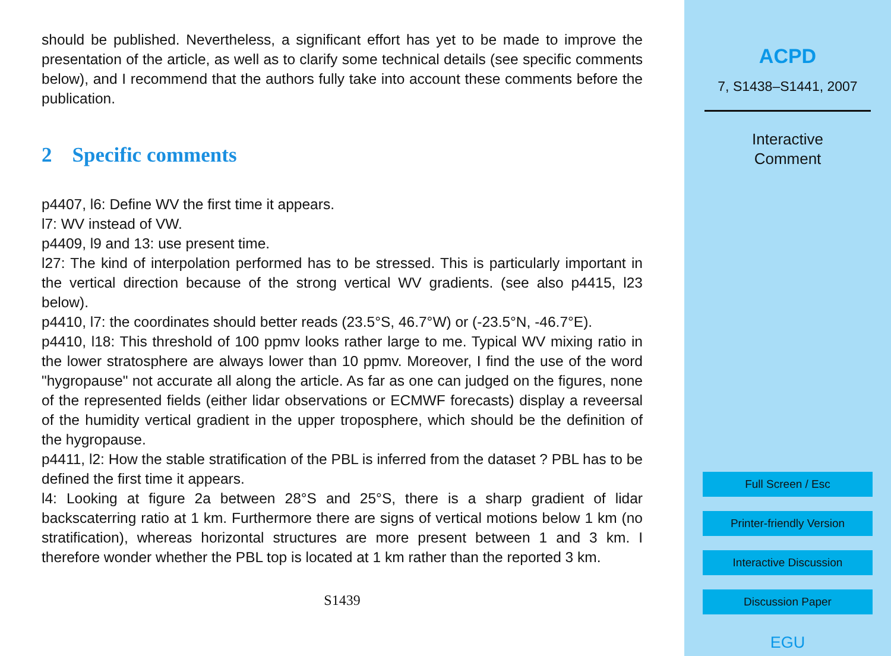should be published. Nevertheless, a significant effort has yet to be made to improve the presentation of the article, as well as to clarify some technical details (see specific comments below), and I recommend that the authors fully take into account these comments before the publication.
2 Specific comments
p4407, l6: Define WV the first time it appears.
l7: WV instead of VW.
p4409, l9 and 13: use present time.
l27: The kind of interpolation performed has to be stressed. This is particularly important in the vertical direction because of the strong vertical WV gradients. (see also p4415, l23 below).
p4410, l7: the coordinates should better reads (23.5°S, 46.7°W) or (-23.5°N, -46.7°E).
p4410, l18: This threshold of 100 ppmv looks rather large to me. Typical WV mixing ratio in the lower stratosphere are always lower than 10 ppmv. Moreover, I find the use of the word "hygropause" not accurate all along the article. As far as one can judged on the figures, none of the represented fields (either lidar observations or ECMWF forecasts) display a reveersal of the humidity vertical gradient in the upper troposphere, which should be the definition of the hygropause.
p4411, l2: How the stable stratification of the PBL is inferred from the dataset ? PBL has to be defined the first time it appears.
l4: Looking at figure 2a between 28°S and 25°S, there is a sharp gradient of lidar backscaterring ratio at 1 km. Furthermore there are signs of vertical motions below 1 km (no stratification), whereas horizontal structures are more present between 1 and 3 km. I therefore wonder whether the PBL top is located at 1 km rather than the reported 3 km.
S1439
ACPD
7, S1438–S1441, 2007
Interactive
Comment
Full Screen / Esc
Printer-friendly Version
Interactive Discussion
Discussion Paper
EGU